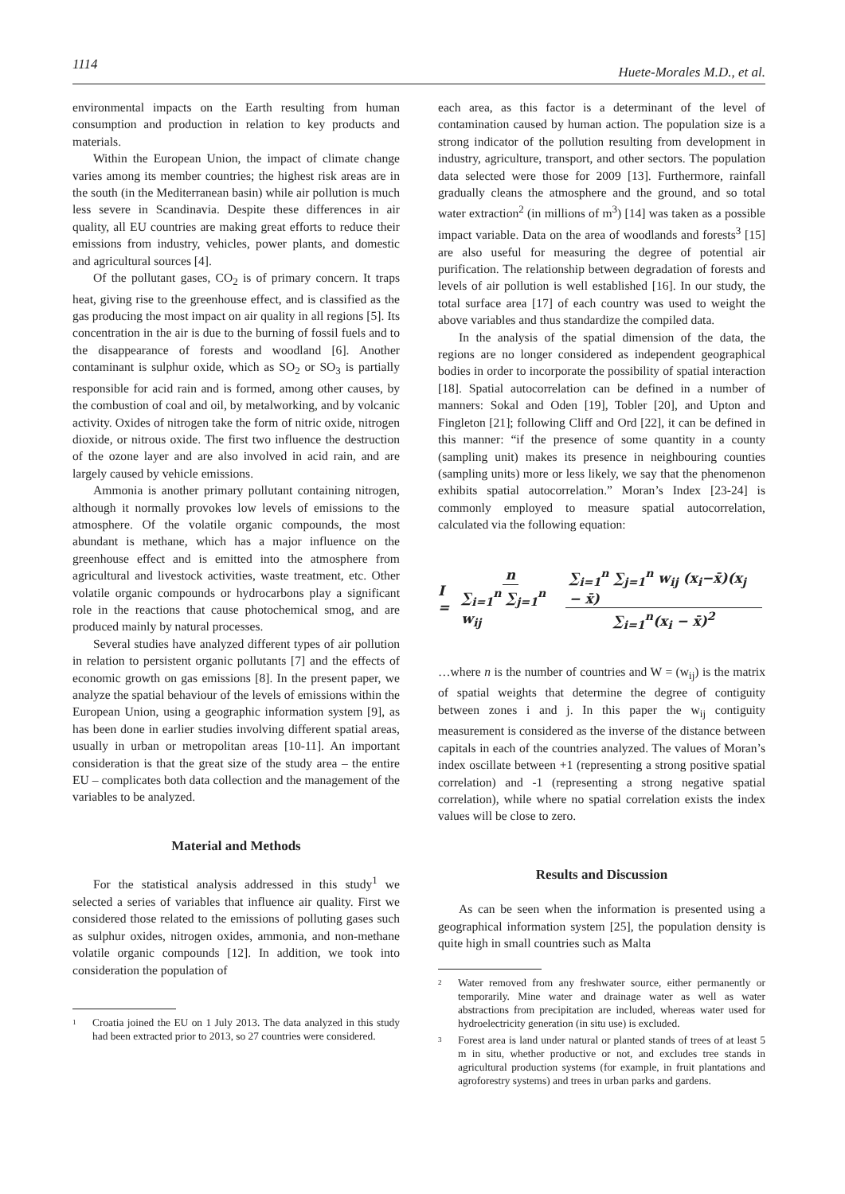1114 Huete-Morales M.D., et al.
environmental impacts on the Earth resulting from human consumption and production in relation to key products and materials.
Within the European Union, the impact of climate change varies among its member countries; the highest risk areas are in the south (in the Mediterranean basin) while air pollution is much less severe in Scandinavia. Despite these differences in air quality, all EU countries are making great efforts to reduce their emissions from industry, vehicles, power plants, and domestic and agricultural sources [4].
Of the pollutant gases, CO<sub>2</sub> is of primary concern. It traps heat, giving rise to the greenhouse effect, and is classified as the gas producing the most impact on air quality in all regions [5]. Its concentration in the air is due to the burning of fossil fuels and to the disappearance of forests and woodland [6]. Another contaminant is sulphur oxide, which as SO<sub>2</sub> or SO<sub>3</sub> is partially responsible for acid rain and is formed, among other causes, by the combustion of coal and oil, by metalworking, and by volcanic activity. Oxides of nitrogen take the form of nitric oxide, nitrogen dioxide, or nitrous oxide. The first two influence the destruction of the ozone layer and are also involved in acid rain, and are largely caused by vehicle emissions.
Ammonia is another primary pollutant containing nitrogen, although it normally provokes low levels of emissions to the atmosphere. Of the volatile organic compounds, the most abundant is methane, which has a major influence on the greenhouse effect and is emitted into the atmosphere from agricultural and livestock activities, waste treatment, etc. Other volatile organic compounds or hydrocarbons play a significant role in the reactions that cause photochemical smog, and are produced mainly by natural processes.
Several studies have analyzed different types of air pollution in relation to persistent organic pollutants [7] and the effects of economic growth on gas emissions [8]. In the present paper, we analyze the spatial behaviour of the levels of emissions within the European Union, using a geographic information system [9], as has been done in earlier studies involving different spatial areas, usually in urban or metropolitan areas [10-11]. An important consideration is that the great size of the study area – the entire EU – complicates both data collection and the management of the variables to be analyzed.
Material and Methods
For the statistical analysis addressed in this study<sup>1</sup> we selected a series of variables that influence air quality. First we considered those related to the emissions of polluting gases such as sulphur oxides, nitrogen oxides, ammonia, and non-methane volatile organic compounds [12]. In addition, we took into consideration the population of
1 Croatia joined the EU on 1 July 2013. The data analyzed in this study had been extracted prior to 2013, so 27 countries were considered.
each area, as this factor is a determinant of the level of contamination caused by human action. The population size is a strong indicator of the pollution resulting from development in industry, agriculture, transport, and other sectors. The population data selected were those for 2009 [13]. Furthermore, rainfall gradually cleans the atmosphere and the ground, and so total water extraction<sup>2</sup> (in millions of m<sup>3</sup>) [14] was taken as a possible impact variable. Data on the area of woodlands and forests<sup>3</sup> [15] are also useful for measuring the degree of potential air purification. The relationship between degradation of forests and levels of air pollution is well established [16]. In our study, the total surface area [17] of each country was used to weight the above variables and thus standardize the compiled data.
In the analysis of the spatial dimension of the data, the regions are no longer considered as independent geographical bodies in order to incorporate the possibility of spatial interaction [18]. Spatial autocorrelation can be defined in a number of manners: Sokal and Oden [19], Tobler [20], and Upton and Fingleton [21]; following Cliff and Ord [22], it can be defined in this manner: “if the presence of some quantity in a county (sampling unit) makes its presence in neighbouring counties (sampling units) more or less likely, we say that the phenomenon exhibits spatial autocorrelation.” Moran’s Index [23-24] is commonly employed to measure spatial autocorrelation, calculated via the following equation:
I = n ∑<sub>i=1</sub><sup>n</sup> ∑<sub>j=1</sub><sup>n</sup> w<sub>ij</sub> ∑<sub>i=1</sub><sup>n</sup> ∑<sub>j=1</sub><sup>n</sup> w<sub>ij</sub> (x<sub>i</sub>−x̄)(x<sub>j</sub> − x̄) ∑<sub>i=1</sub><sup>n</sup>(x<sub>i</sub> − x̄)<sup>2</sup>
…where n is the number of countries and W = (w<sub>ij</sub>) is the matrix of spatial weights that determine the degree of contiguity between zones i and j. In this paper the w<sub>ij</sub> contiguity measurement is considered as the inverse of the distance between capitals in each of the countries analyzed. The values of Moran’s index oscillate between +1 (representing a strong positive spatial correlation) and -1 (representing a strong negative spatial correlation), while where no spatial correlation exists the index values will be close to zero.
Results and Discussion
As can be seen when the information is presented using a geographical information system [25], the population density is quite high in small countries such as Malta
2 Water removed from any freshwater source, either permanently or temporarily. Mine water and drainage water as well as water abstractions from precipitation are included, whereas water used for hydroelectricity generation (in situ use) is excluded.
3 Forest area is land under natural or planted stands of trees of at least 5 m in situ, whether productive or not, and excludes tree stands in agricultural production systems (for example, in fruit plantations and agroforestry systems) and trees in urban parks and gardens.